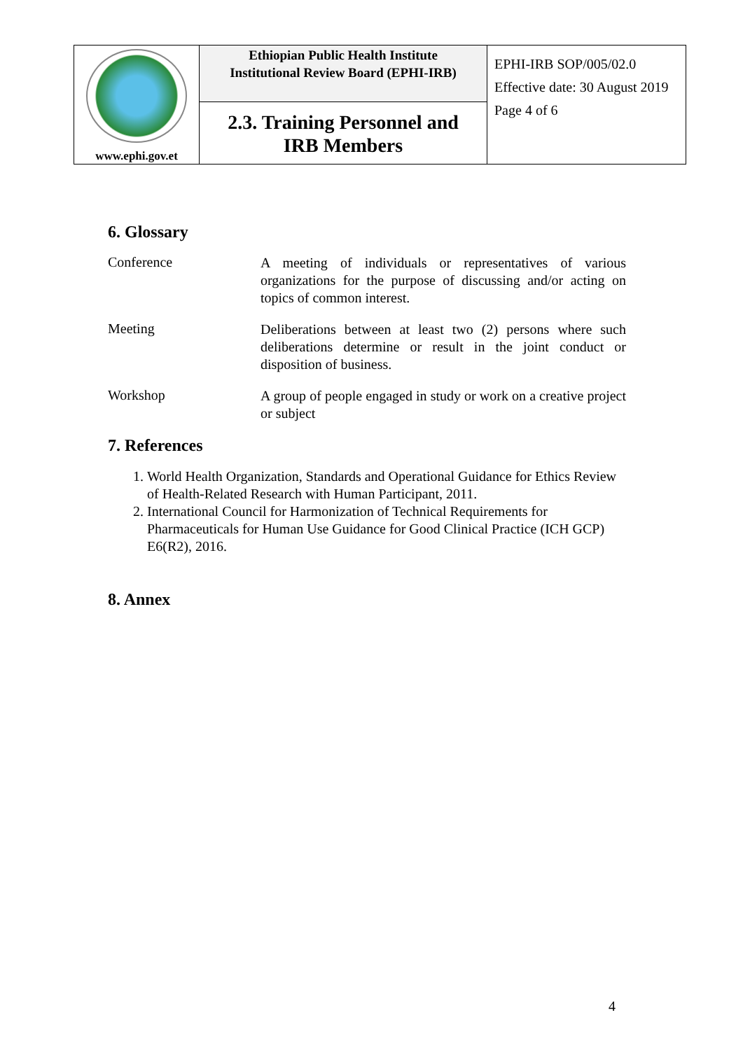| www.ephi.gov.et | Ethiopian Public Health Institute Institutional Review Board (EPHI-IRB) | EPHI-IRB SOP/005/02.0 Effective date: 30 August 2019 Page 4 of 6 |
| | 2.3. Training Personnel and IRB Members | |
6. Glossary
Conference
A meeting of individuals or representatives of various organizations for the purpose of discussing and/or acting on topics of common interest.
Meeting
Deliberations between at least two (2) persons where such deliberations determine or result in the joint conduct or disposition of business.
Workshop
A group of people engaged in study or work on a creative project or subject
7. References
1. World Health Organization, Standards and Operational Guidance for Ethics Review of Health-Related Research with Human Participant, 2011.
2. International Council for Harmonization of Technical Requirements for Pharmaceuticals for Human Use Guidance for Good Clinical Practice (ICH GCP) E6(R2), 2016.
8. Annex
4